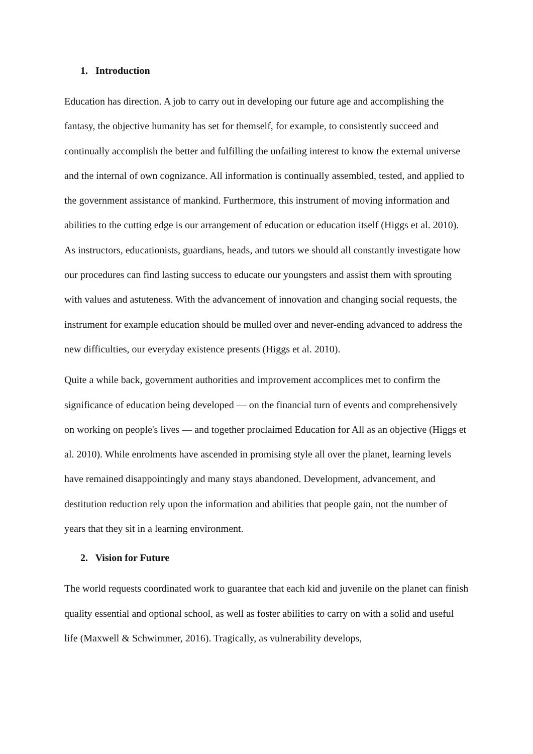1. Introduction
Education has direction. A job to carry out in developing our future age and accomplishing the fantasy, the objective humanity has set for themself, for example, to consistently succeed and continually accomplish the better and fulfilling the unfailing interest to know the external universe and the internal of own cognizance. All information is continually assembled, tested, and applied to the government assistance of mankind. Furthermore, this instrument of moving information and abilities to the cutting edge is our arrangement of education or education itself (Higgs et al. 2010). As instructors, educationists, guardians, heads, and tutors we should all constantly investigate how our procedures can find lasting success to educate our youngsters and assist them with sprouting with values and astuteness. With the advancement of innovation and changing social requests, the instrument for example education should be mulled over and never-ending advanced to address the new difficulties, our everyday existence presents (Higgs et al. 2010).
Quite a while back, government authorities and improvement accomplices met to confirm the significance of education being developed — on the financial turn of events and comprehensively on working on people's lives — and together proclaimed Education for All as an objective (Higgs et al. 2010). While enrolments have ascended in promising style all over the planet, learning levels have remained disappointingly and many stays abandoned. Development, advancement, and destitution reduction rely upon the information and abilities that people gain, not the number of years that they sit in a learning environment.
2. Vision for Future
The world requests coordinated work to guarantee that each kid and juvenile on the planet can finish quality essential and optional school, as well as foster abilities to carry on with a solid and useful life (Maxwell & Schwimmer, 2016). Tragically, as vulnerability develops,